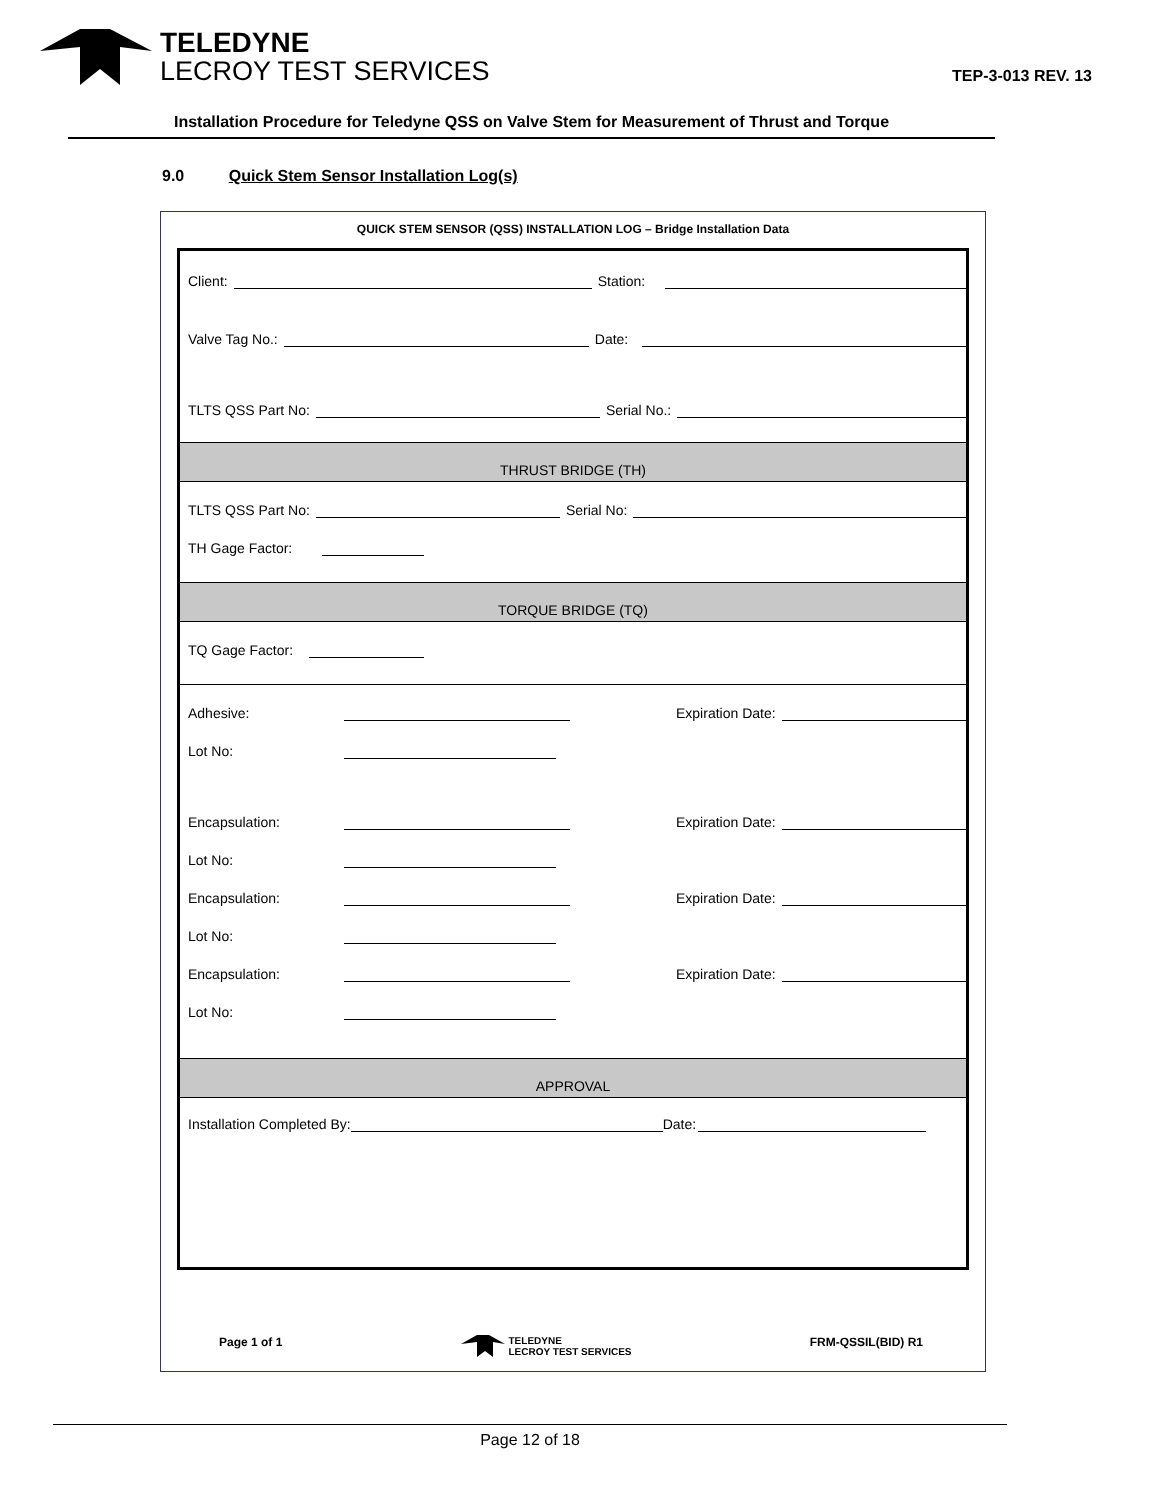TELEDYNE
LECROY TEST SERVICES
TEP-3-013 REV. 13
Installation Procedure for Teledyne QSS on Valve Stem for Measurement of Thrust and Torque
9.0 Quick Stem Sensor Installation Log(s)
QUICK STEM SENSOR (QSS) INSTALLATION LOG – Bridge Installation Data
Client: Station:
Valve Tag No.: Date:
TLTS QSS Part No: Serial No.:
THRUST BRIDGE (TH)
TLTS QSS Part No: Serial No:
TH Gage Factor:
TORQUE BRIDGE (TQ)
TQ Gage Factor:
Adhesive: Expiration Date:
Lot No:
Encapsulation: Expiration Date:
Lot No:
Encapsulation: Expiration Date:
Lot No:
Encapsulation: Expiration Date:
Lot No:
APPROVAL
Installation Completed By: Date:
Page 1 of 1 TELEDYNE
LECROY TEST SERVICES FRM-QSSIL(BID) R1
Page 12 of 18